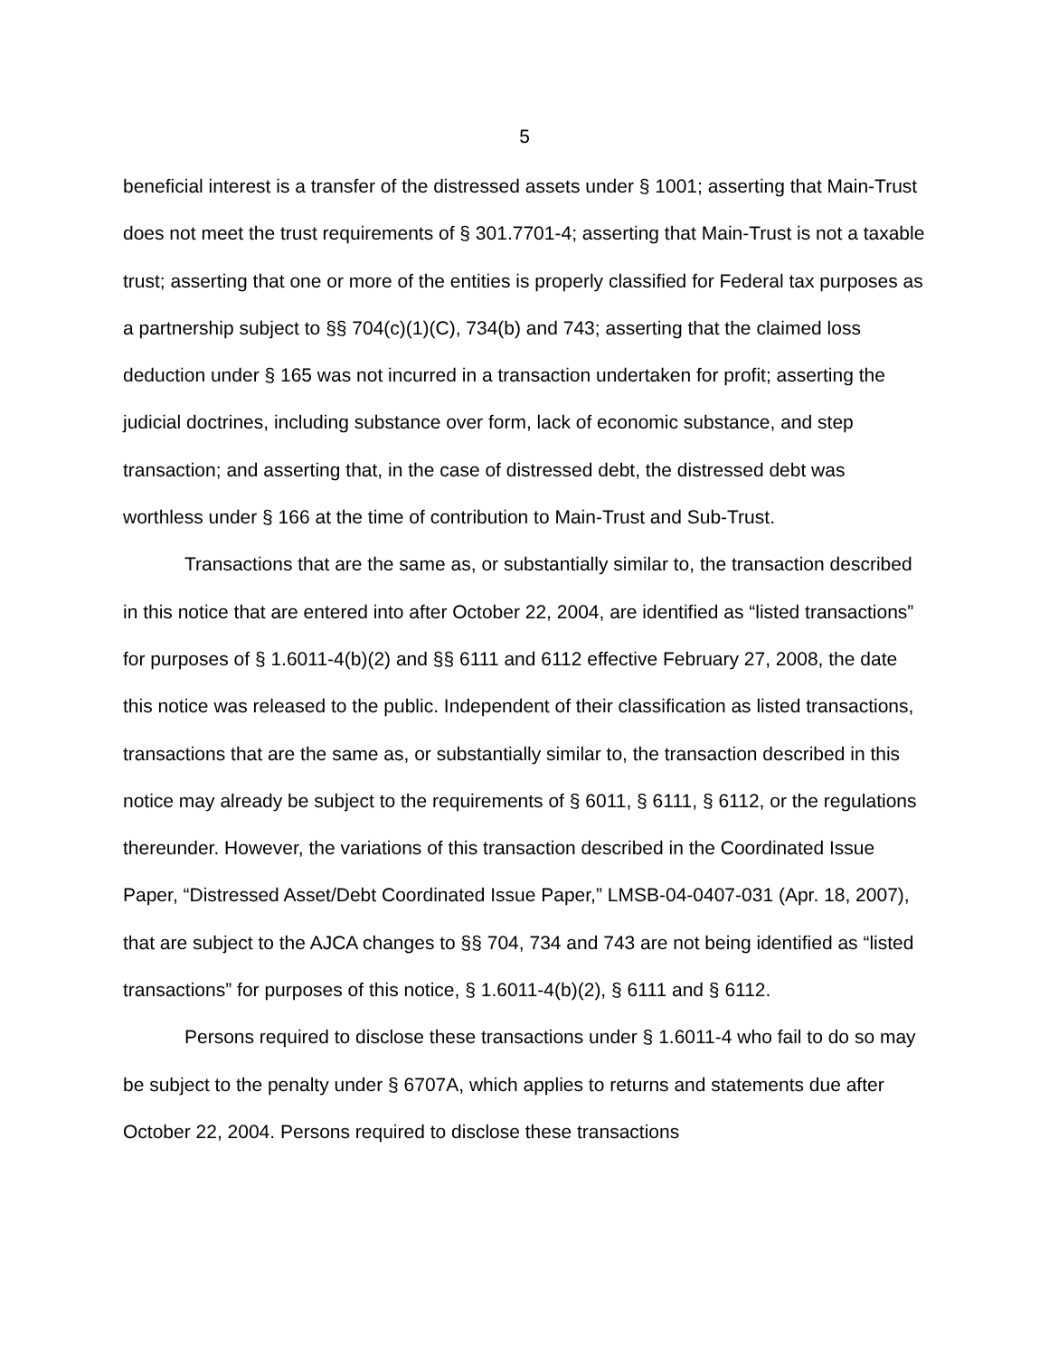5
beneficial interest is a transfer of the distressed assets under § 1001; asserting that Main-Trust does not meet the trust requirements of § 301.7701-4; asserting that Main-Trust is not a taxable trust; asserting that one or more of the entities is properly classified for Federal tax purposes as a partnership subject to §§ 704(c)(1)(C), 734(b) and 743; asserting that the claimed loss deduction under § 165 was not incurred in a transaction undertaken for profit; asserting the judicial doctrines, including substance over form, lack of economic substance, and step transaction; and asserting that, in the case of distressed debt, the distressed debt was worthless under § 166 at the time of contribution to Main-Trust and Sub-Trust.
Transactions that are the same as, or substantially similar to, the transaction described in this notice that are entered into after October 22, 2004, are identified as “listed transactions” for purposes of § 1.6011-4(b)(2) and §§ 6111 and 6112 effective February 27, 2008, the date this notice was released to the public. Independent of their classification as listed transactions, transactions that are the same as, or substantially similar to, the transaction described in this notice may already be subject to the requirements of § 6011, § 6111, § 6112, or the regulations thereunder. However, the variations of this transaction described in the Coordinated Issue Paper, “Distressed Asset/Debt Coordinated Issue Paper,” LMSB-04-0407-031 (Apr. 18, 2007), that are subject to the AJCA changes to §§ 704, 734 and 743 are not being identified as “listed transactions” for purposes of this notice, § 1.6011-4(b)(2), § 6111 and § 6112.
Persons required to disclose these transactions under § 1.6011-4 who fail to do so may be subject to the penalty under § 6707A, which applies to returns and statements due after October 22, 2004. Persons required to disclose these transactions